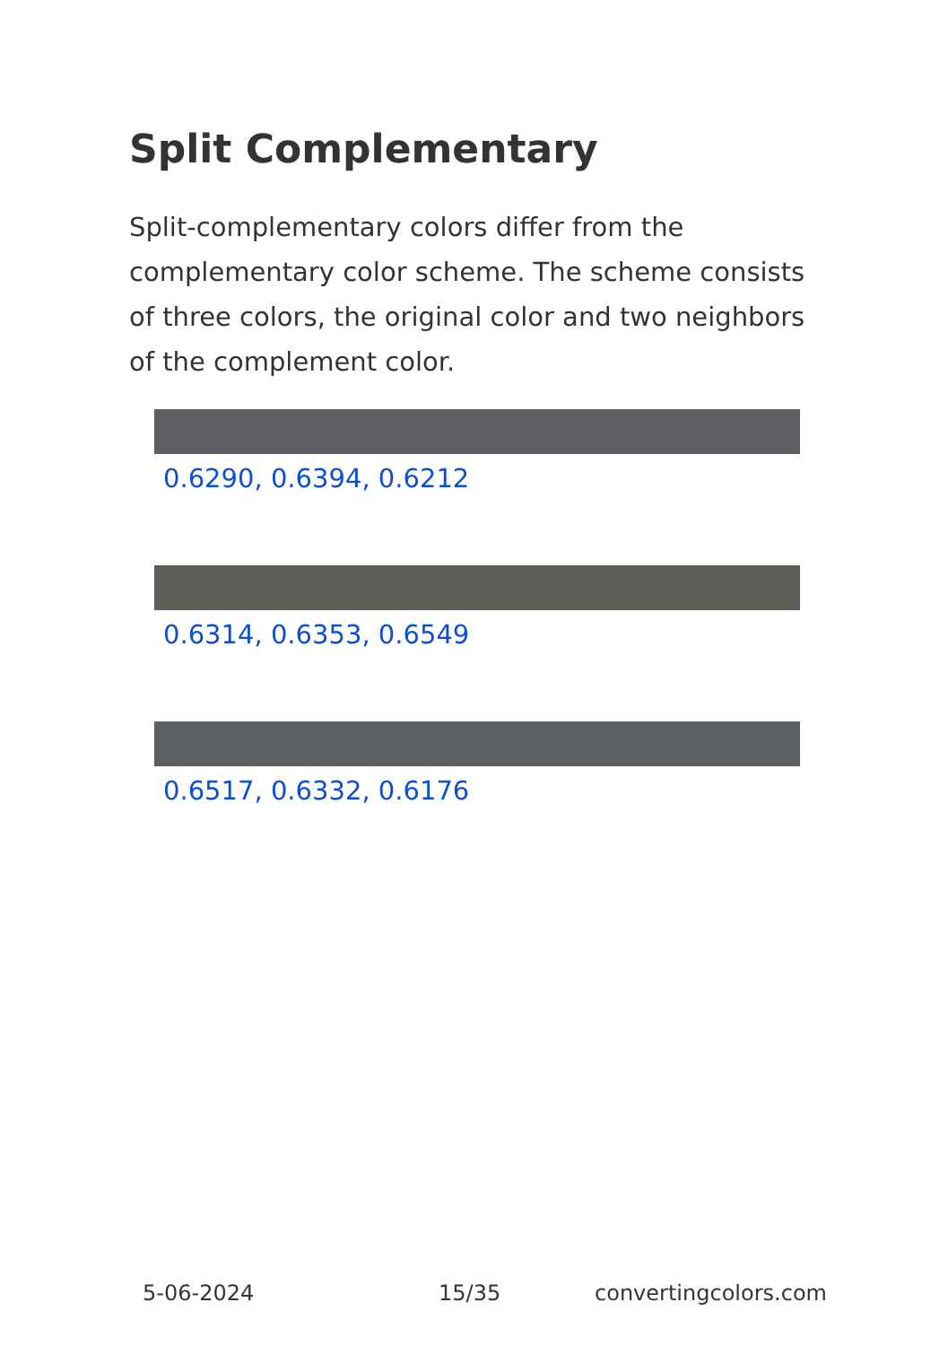Split Complementary
Split-complementary colors differ from the complementary color scheme. The scheme consists of three colors, the original color and two neighbors of the complement color.
0.6290, 0.6394, 0.6212
0.6314, 0.6353, 0.6549
0.6517, 0.6332, 0.6176
5-06-2024 15/35 convertingcolors.com